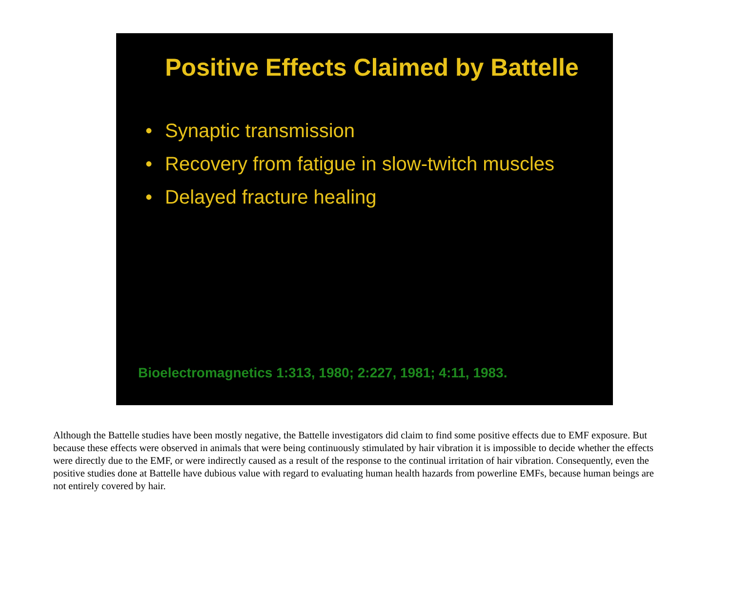Positive Effects Claimed by Battelle
• Synaptic transmission
• Recovery from fatigue in slow-twitch muscles
• Delayed fracture healing
Bioelectromagnetics 1:313, 1980; 2:227, 1981; 4:11, 1983.
Although the Battelle studies have been mostly negative, the Battelle investigators did claim to find some positive effects due to EMF exposure. But because these effects were observed in animals that were being continuously stimulated by hair vibration it is impossible to decide whether the effects were directly due to the EMF, or were indirectly caused as a result of the response to the continual irritation of hair vibration. Consequently, even the positive studies done at Battelle have dubious value with regard to evaluating human health hazards from powerline EMFs, because human beings are not entirely covered by hair.